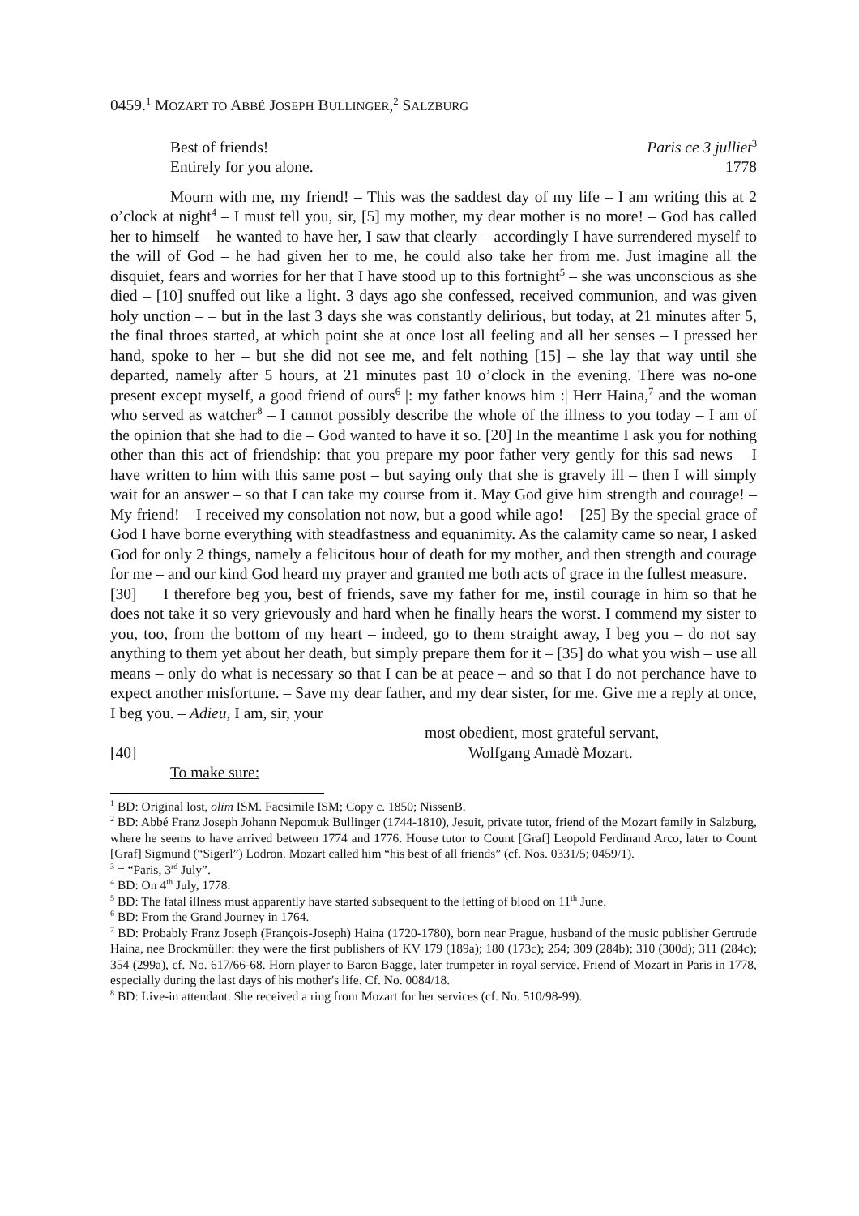0459.<sup>1</sup> MOZART TO ABBÉ JOSEPH BULLINGER,<sup>2</sup> SALZBURG
Best of friends! Paris ce 3 julliet<sup>3</sup>
Entirely for you alone. 1778
Mourn with me, my friend! – This was the saddest day of my life – I am writing this at 2 o’clock at night<sup>4</sup> – I must tell you, sir, [5] my mother, my dear mother is no more! – God has called her to himself – he wanted to have her, I saw that clearly – accordingly I have surrendered myself to the will of God – he had given her to me, he could also take her from me. Just imagine all the disquiet, fears and worries for her that I have stood up to this fortnight<sup>5</sup> – she was unconscious as she died – [10] snuffed out like a light. 3 days ago she confessed, received communion, and was given holy unction – – but in the last 3 days she was constantly delirious, but today, at 21 minutes after 5, the final throes started, at which point she at once lost all feeling and all her senses – I pressed her hand, spoke to her – but she did not see me, and felt nothing [15] – she lay that way until she departed, namely after 5 hours, at 21 minutes past 10 o’clock in the evening. There was no-one present except myself, a good friend of ours<sup>6</sup> |: my father knows him :| Herr Haina,<sup>7</sup> and the woman who served as watcher<sup>8</sup> – I cannot possibly describe the whole of the illness to you today – I am of the opinion that she had to die – God wanted to have it so. [20] In the meantime I ask you for nothing other than this act of friendship: that you prepare my poor father very gently for this sad news – I have written to him with this same post – but saying only that she is gravely ill – then I will simply wait for an answer – so that I can take my course from it. May God give him strength and courage! – My friend! – I received my consolation not now, but a good while ago! – [25] By the special grace of God I have borne everything with steadfastness and equanimity. As the calamity came so near, I asked God for only 2 things, namely a felicitous hour of death for my mother, and then strength and courage for me – and our kind God heard my prayer and granted me both acts of grace in the fullest measure.
[30] I therefore beg you, best of friends, save my father for me, instil courage in him so that he does not take it so very grievously and hard when he finally hears the worst. I commend my sister to you, too, from the bottom of my heart – indeed, go to them straight away, I beg you – do not say anything to them yet about her death, but simply prepare them for it – [35] do what you wish – use all means – only do what is necessary so that I can be at peace – and so that I do not perchance have to expect another misfortune. – Save my dear father, and my dear sister, for me. Give me a reply at once, I beg you. – Adieu, I am, sir, your
most obedient, most grateful servant,
[40] Wolfgang Amadè Mozart.
To make sure:
<sup>1</sup> BD: Original lost, olim ISM. Facsimile ISM; Copy c. 1850; NissenB.
<sup>2</sup> BD: Abbé Franz Joseph Johann Nepomuk Bullinger (1744-1810), Jesuit, private tutor, friend of the Mozart family in Salzburg, where he seems to have arrived between 1774 and 1776. House tutor to Count [Graf] Leopold Ferdinand Arco, later to Count [Graf] Sigmund (“Sigerl”) Lodron. Mozart called him “his best of all friends” (cf. Nos. 0331/5; 0459/1).
<sup>3</sup> = “Paris, 3<sup>rd</sup> July”.
<sup>4</sup> BD: On 4<sup>th</sup> July, 1778.
<sup>5</sup> BD: The fatal illness must apparently have started subsequent to the letting of blood on 11<sup>th</sup> June.
<sup>6</sup> BD: From the Grand Journey in 1764.
<sup>7</sup> BD: Probably Franz Joseph (François-Joseph) Haina (1720-1780), born near Prague, husband of the music publisher Gertrude Haina, nee Brockmüller: they were the first publishers of KV 179 (189a); 180 (173c); 254; 309 (284b); 310 (300d); 311 (284c); 354 (299a), cf. No. 617/66-68. Horn player to Baron Bagge, later trumpeter in royal service. Friend of Mozart in Paris in 1778, especially during the last days of his mother's life. Cf. No. 0084/18.
<sup>8</sup> BD: Live-in attendant. She received a ring from Mozart for her services (cf. No. 510/98-99).